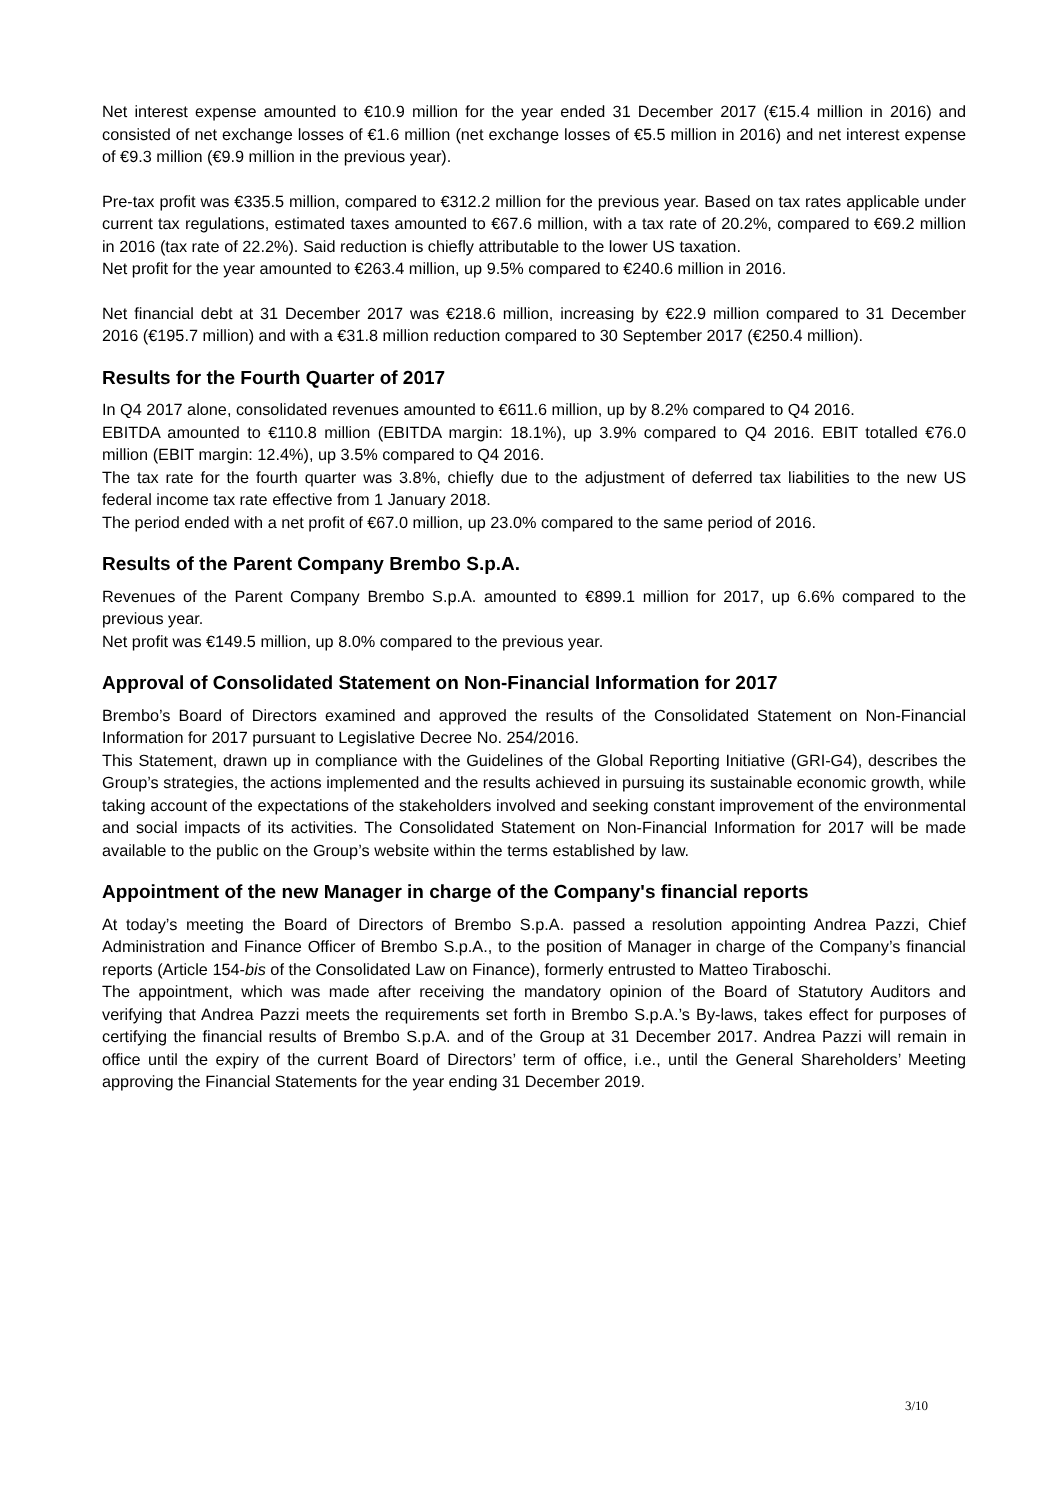Net interest expense amounted to €10.9 million for the year ended 31 December 2017 (€15.4 million in 2016) and consisted of net exchange losses of €1.6 million (net exchange losses of €5.5 million in 2016) and net interest expense of €9.3 million (€9.9 million in the previous year).
Pre-tax profit was €335.5 million, compared to €312.2 million for the previous year. Based on tax rates applicable under current tax regulations, estimated taxes amounted to €67.6 million, with a tax rate of 20.2%, compared to €69.2 million in 2016 (tax rate of 22.2%). Said reduction is chiefly attributable to the lower US taxation.
Net profit for the year amounted to €263.4 million, up 9.5% compared to €240.6 million in 2016.
Net financial debt at 31 December 2017 was €218.6 million, increasing by €22.9 million compared to 31 December 2016 (€195.7 million) and with a €31.8 million reduction compared to 30 September 2017 (€250.4 million).
Results for the Fourth Quarter of 2017
In Q4 2017 alone, consolidated revenues amounted to €611.6 million, up by 8.2% compared to Q4 2016.
EBITDA amounted to €110.8 million (EBITDA margin: 18.1%), up 3.9% compared to Q4 2016. EBIT totalled €76.0 million (EBIT margin: 12.4%), up 3.5% compared to Q4 2016.
The tax rate for the fourth quarter was 3.8%, chiefly due to the adjustment of deferred tax liabilities to the new US federal income tax rate effective from 1 January 2018.
The period ended with a net profit of €67.0 million, up 23.0% compared to the same period of 2016.
Results of the Parent Company Brembo S.p.A.
Revenues of the Parent Company Brembo S.p.A. amounted to €899.1 million for 2017, up 6.6% compared to the previous year.
Net profit was €149.5 million, up 8.0% compared to the previous year.
Approval of Consolidated Statement on Non-Financial Information for 2017
Brembo’s Board of Directors examined and approved the results of the Consolidated Statement on Non-Financial Information for 2017 pursuant to Legislative Decree No. 254/2016.
This Statement, drawn up in compliance with the Guidelines of the Global Reporting Initiative (GRI-G4), describes the Group’s strategies, the actions implemented and the results achieved in pursuing its sustainable economic growth, while taking account of the expectations of the stakeholders involved and seeking constant improvement of the environmental and social impacts of its activities. The Consolidated Statement on Non-Financial Information for 2017 will be made available to the public on the Group’s website within the terms established by law.
Appointment of the new Manager in charge of the Company's financial reports
At today’s meeting the Board of Directors of Brembo S.p.A. passed a resolution appointing Andrea Pazzi, Chief Administration and Finance Officer of Brembo S.p.A., to the position of Manager in charge of the Company’s financial reports (Article 154-bis of the Consolidated Law on Finance), formerly entrusted to Matteo Tiraboschi.
The appointment, which was made after receiving the mandatory opinion of the Board of Statutory Auditors and verifying that Andrea Pazzi meets the requirements set forth in Brembo S.p.A.’s By-laws, takes effect for purposes of certifying the financial results of Brembo S.p.A. and of the Group at 31 December 2017. Andrea Pazzi will remain in office until the expiry of the current Board of Directors’ term of office, i.e., until the General Shareholders’ Meeting approving the Financial Statements for the year ending 31 December 2019.
3/10